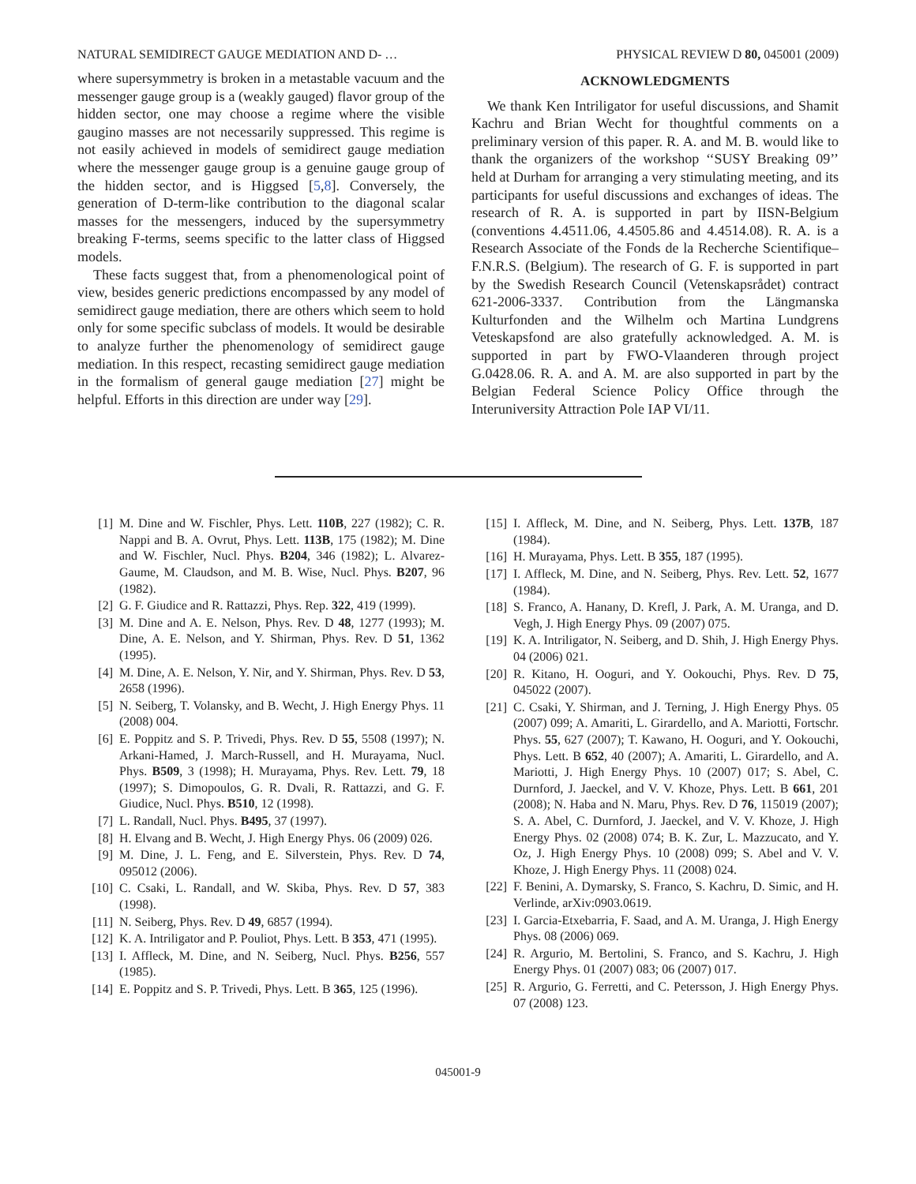NATURAL SEMIDIRECT GAUGE MEDIATION AND D- … PHYSICAL REVIEW D 80, 045001 (2009)
where supersymmetry is broken in a metastable vacuum and the messenger gauge group is a (weakly gauged) flavor group of the hidden sector, one may choose a regime where the visible gaugino masses are not necessarily suppressed. This regime is not easily achieved in models of semidirect gauge mediation where the messenger gauge group is a genuine gauge group of the hidden sector, and is Higgsed [5,8]. Conversely, the generation of D-term-like contribution to the diagonal scalar masses for the messengers, induced by the supersymmetry breaking F-terms, seems specific to the latter class of Higgsed models.
These facts suggest that, from a phenomenological point of view, besides generic predictions encompassed by any model of semidirect gauge mediation, there are others which seem to hold only for some specific subclass of models. It would be desirable to analyze further the phenomenology of semidirect gauge mediation. In this respect, recasting semidirect gauge mediation in the formalism of general gauge mediation [27] might be helpful. Efforts in this direction are under way [29].
ACKNOWLEDGMENTS
We thank Ken Intriligator for useful discussions, and Shamit Kachru and Brian Wecht for thoughtful comments on a preliminary version of this paper. R. A. and M. B. would like to thank the organizers of the workshop ‘‘SUSY Breaking 09’’ held at Durham for arranging a very stimulating meeting, and its participants for useful discussions and exchanges of ideas. The research of R. A. is supported in part by IISN-Belgium (conventions 4.4511.06, 4.4505.86 and 4.4514.08). R. A. is a Research Associate of the Fonds de la Recherche Scientifique–F.N.R.S. (Belgium). The research of G. F. is supported in part by the Swedish Research Council (Vetenskapsrådet) contract 621-2006-3337. Contribution from the Längmanska Kulturfonden and the Wilhelm och Martina Lundgrens Veteskapsfond are also gratefully acknowledged. A. M. is supported in part by FWO-Vlaanderen through project G.0428.06. R. A. and A. M. are also supported in part by the Belgian Federal Science Policy Office through the Interuniversity Attraction Pole IAP VI/11.
[1] M. Dine and W. Fischler, Phys. Lett. 110B, 227 (1982); C. R. Nappi and B. A. Ovrut, Phys. Lett. 113B, 175 (1982); M. Dine and W. Fischler, Nucl. Phys. B204, 346 (1982); L. Alvarez-Gaume, M. Claudson, and M. B. Wise, Nucl. Phys. B207, 96 (1982).
[2] G. F. Giudice and R. Rattazzi, Phys. Rep. 322, 419 (1999).
[3] M. Dine and A. E. Nelson, Phys. Rev. D 48, 1277 (1993); M. Dine, A. E. Nelson, and Y. Shirman, Phys. Rev. D 51, 1362 (1995).
[4] M. Dine, A. E. Nelson, Y. Nir, and Y. Shirman, Phys. Rev. D 53, 2658 (1996).
[5] N. Seiberg, T. Volansky, and B. Wecht, J. High Energy Phys. 11 (2008) 004.
[6] E. Poppitz and S. P. Trivedi, Phys. Rev. D 55, 5508 (1997); N. Arkani-Hamed, J. March-Russell, and H. Murayama, Nucl. Phys. B509, 3 (1998); H. Murayama, Phys. Rev. Lett. 79, 18 (1997); S. Dimopoulos, G. R. Dvali, R. Rattazzi, and G. F. Giudice, Nucl. Phys. B510, 12 (1998).
[7] L. Randall, Nucl. Phys. B495, 37 (1997).
[8] H. Elvang and B. Wecht, J. High Energy Phys. 06 (2009) 026.
[9] M. Dine, J. L. Feng, and E. Silverstein, Phys. Rev. D 74, 095012 (2006).
[10] C. Csaki, L. Randall, and W. Skiba, Phys. Rev. D 57, 383 (1998).
[11] N. Seiberg, Phys. Rev. D 49, 6857 (1994).
[12] K. A. Intriligator and P. Pouliot, Phys. Lett. B 353, 471 (1995).
[13] I. Affleck, M. Dine, and N. Seiberg, Nucl. Phys. B256, 557 (1985).
[14] E. Poppitz and S. P. Trivedi, Phys. Lett. B 365, 125 (1996).
[15] I. Affleck, M. Dine, and N. Seiberg, Phys. Lett. 137B, 187 (1984).
[16] H. Murayama, Phys. Lett. B 355, 187 (1995).
[17] I. Affleck, M. Dine, and N. Seiberg, Phys. Rev. Lett. 52, 1677 (1984).
[18] S. Franco, A. Hanany, D. Krefl, J. Park, A. M. Uranga, and D. Vegh, J. High Energy Phys. 09 (2007) 075.
[19] K. A. Intriligator, N. Seiberg, and D. Shih, J. High Energy Phys. 04 (2006) 021.
[20] R. Kitano, H. Ooguri, and Y. Ookouchi, Phys. Rev. D 75, 045022 (2007).
[21] C. Csaki, Y. Shirman, and J. Terning, J. High Energy Phys. 05 (2007) 099; A. Amariti, L. Girardello, and A. Mariotti, Fortschr. Phys. 55, 627 (2007); T. Kawano, H. Ooguri, and Y. Ookouchi, Phys. Lett. B 652, 40 (2007); A. Amariti, L. Girardello, and A. Mariotti, J. High Energy Phys. 10 (2007) 017; S. Abel, C. Durnford, J. Jaeckel, and V. V. Khoze, Phys. Lett. B 661, 201 (2008); N. Haba and N. Maru, Phys. Rev. D 76, 115019 (2007); S. A. Abel, C. Durnford, J. Jaeckel, and V. V. Khoze, J. High Energy Phys. 02 (2008) 074; B. K. Zur, L. Mazzucato, and Y. Oz, J. High Energy Phys. 10 (2008) 099; S. Abel and V. V. Khoze, J. High Energy Phys. 11 (2008) 024.
[22] F. Benini, A. Dymarsky, S. Franco, S. Kachru, D. Simic, and H. Verlinde, arXiv:0903.0619.
[23] I. Garcia-Etxebarria, F. Saad, and A. M. Uranga, J. High Energy Phys. 08 (2006) 069.
[24] R. Argurio, M. Bertolini, S. Franco, and S. Kachru, J. High Energy Phys. 01 (2007) 083; 06 (2007) 017.
[25] R. Argurio, G. Ferretti, and C. Petersson, J. High Energy Phys. 07 (2008) 123.
045001-9